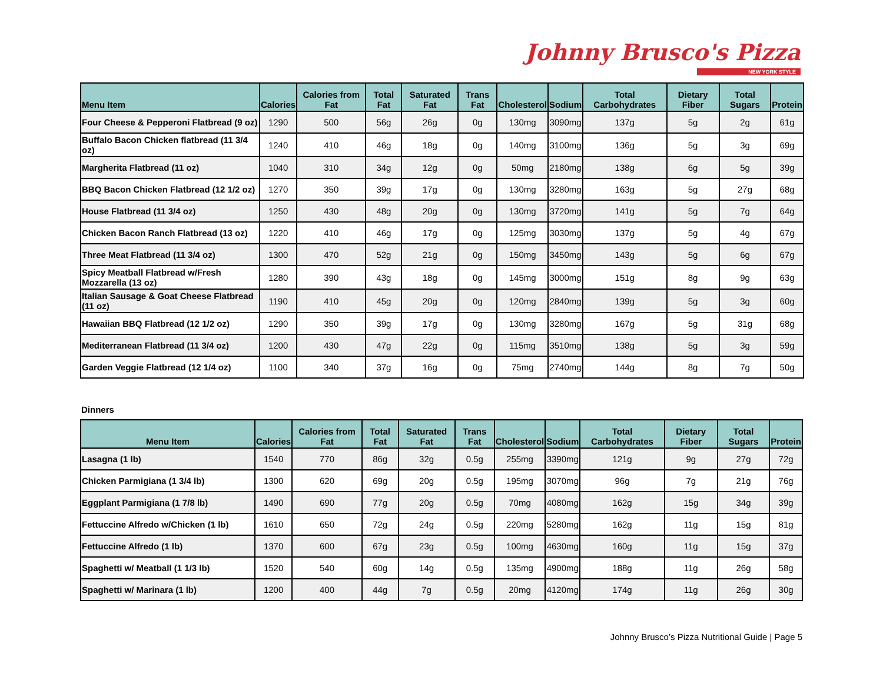Johnny Brusco's Pizza
NEW YORK STYLE
| Menu Item | Calories | Calories from Fat | Total Fat | Saturated Fat | Trans Fat | Cholesterol | Sodium | Total Carbohydrates | Dietary Fiber | Total Sugars | Protein |
| --- | --- | --- | --- | --- | --- | --- | --- | --- | --- | --- | --- |
| Four Cheese & Pepperoni Flatbread (9 oz) | 1290 | 500 | 56g | 26g | 0g | 130mg | 3090mg | 137g | 5g | 2g | 61g |
| Buffalo Bacon Chicken flatbread (11 3/4 oz) | 1240 | 410 | 46g | 18g | 0g | 140mg | 3100mg | 136g | 5g | 3g | 69g |
| Margherita Flatbread (11 oz) | 1040 | 310 | 34g | 12g | 0g | 50mg | 2180mg | 138g | 6g | 5g | 39g |
| BBQ Bacon Chicken Flatbread (12 1/2 oz) | 1270 | 350 | 39g | 17g | 0g | 130mg | 3280mg | 163g | 5g | 27g | 68g |
| House Flatbread (11 3/4 oz) | 1250 | 430 | 48g | 20g | 0g | 130mg | 3720mg | 141g | 5g | 7g | 64g |
| Chicken Bacon Ranch Flatbread (13 oz) | 1220 | 410 | 46g | 17g | 0g | 125mg | 3030mg | 137g | 5g | 4g | 67g |
| Three Meat Flatbread (11 3/4 oz) | 1300 | 470 | 52g | 21g | 0g | 150mg | 3450mg | 143g | 5g | 6g | 67g |
| Spicy Meatball Flatbread w/Fresh Mozzarella (13 oz) | 1280 | 390 | 43g | 18g | 0g | 145mg | 3000mg | 151g | 8g | 9g | 63g |
| Italian Sausage & Goat Cheese Flatbread (11 oz) | 1190 | 410 | 45g | 20g | 0g | 120mg | 2840mg | 139g | 5g | 3g | 60g |
| Hawaiian BBQ Flatbread (12 1/2 oz) | 1290 | 350 | 39g | 17g | 0g | 130mg | 3280mg | 167g | 5g | 31g | 68g |
| Mediterranean Flatbread (11 3/4 oz) | 1200 | 430 | 47g | 22g | 0g | 115mg | 3510mg | 138g | 5g | 3g | 59g |
| Garden Veggie Flatbread (12 1/4 oz) | 1100 | 340 | 37g | 16g | 0g | 75mg | 2740mg | 144g | 8g | 7g | 50g |
Dinners
| Menu Item | Calories | Calories from Fat | Total Fat | Saturated Fat | Trans Fat | Cholesterol | Sodium | Total Carbohydrates | Dietary Fiber | Total Sugars | Protein |
| --- | --- | --- | --- | --- | --- | --- | --- | --- | --- | --- | --- |
| Lasagna (1 lb) | 1540 | 770 | 86g | 32g | 0.5g | 255mg | 3390mg | 121g | 9g | 27g | 72g |
| Chicken Parmigiana (1 3/4 lb) | 1300 | 620 | 69g | 20g | 0.5g | 195mg | 3070mg | 96g | 7g | 21g | 76g |
| Eggplant Parmigiana (1 7/8 lb) | 1490 | 690 | 77g | 20g | 0.5g | 70mg | 4080mg | 162g | 15g | 34g | 39g |
| Fettuccine Alfredo w/Chicken (1 lb) | 1610 | 650 | 72g | 24g | 0.5g | 220mg | 5280mg | 162g | 11g | 15g | 81g |
| Fettuccine Alfredo (1 lb) | 1370 | 600 | 67g | 23g | 0.5g | 100mg | 4630mg | 160g | 11g | 15g | 37g |
| Spaghetti w/ Meatball (1 1/3 lb) | 1520 | 540 | 60g | 14g | 0.5g | 135mg | 4900mg | 188g | 11g | 26g | 58g |
| Spaghetti w/ Marinara (1 lb) | 1200 | 400 | 44g | 7g | 0.5g | 20mg | 4120mg | 174g | 11g | 26g | 30g |
Johnny Brusco’s Pizza Nutritional Guide | Page 5